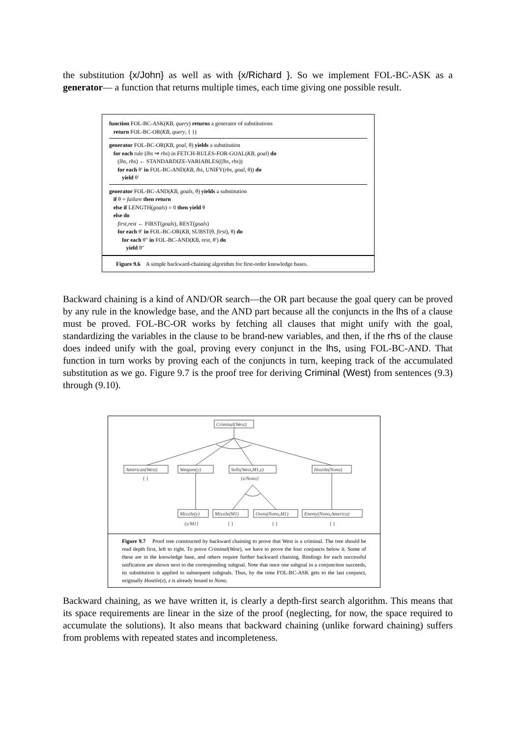the substitution {x/John} as well as with {x/Richard }. So we implement FOL-BC-ASK as a generator— a function that returns multiple times, each time giving one possible result.
function FOL-BC-ASK(KB, query) returns a generator of substitutions
return FOL-BC-OR(KB, query, { })
generator FOL-BC-OR(KB, goal, θ) yields a substitution
for each rule (lhs ⇒ rhs) in FETCH-RULES-FOR-GOAL(KB, goal) do
(lhs, rhs) ← STANDARDIZE-VARIABLES((lhs, rhs))
for each θ′ in FOL-BC-AND(KB, lhs, UNIFY(rhs, goal, θ)) do
yield θ′
generator FOL-BC-AND(KB, goals, θ) yields a substitution
if θ = failure then return
else if LENGTH(goals) = 0 then yield θ
else do
first,rest ← FIRST(goals), REST(goals)
for each θ′ in FOL-BC-OR(KB, SUBST(θ, first), θ) do
for each θ″ in FOL-BC-AND(KB, rest, θ′) do
yield θ″
Figure 9.6 A simple backward-chaining algorithm for first-order knowledge bases.
Backward chaining is a kind of AND/OR search—the OR part because the goal query can be proved by any rule in the knowledge base, and the AND part because all the conjuncts in the lhs of a clause must be proved. FOL-BC-OR works by fetching all clauses that might unify with the goal, standardizing the variables in the clause to be brand-new variables, and then, if the rhs of the clause does indeed unify with the goal, proving every conjunct in the lhs, using FOL-BC-AND. That function in turn works by proving each of the conjuncts in turn, keeping track of the accumulated substitution as we go. Figure 9.7 is the proof tree for deriving Criminal (West) from sentences (9.3) through (9.10).
Criminal(West)
American(West)
Weapon(y)
Sells(West,M1,z)
Hostile(Nono)
{ }
{z/Nono}
Missile(y)
Missile(M1)
Owns(Nono,M1)
Enemy(Nono,America)
{y/M1}
{ }
{ }
{ }
Figure 9.7 Proof tree constructed by backward chaining to prove that West is a criminal. The tree should be read depth first, left to right. To prove Criminal(West), we have to prove the four conjuncts below it. Some of these are in the knowledge base, and others require further backward chaining. Bindings for each successful unification are shown next to the corresponding subgoal. Note that once one subgoal in a conjunction succeeds, its substitution is applied to subsequent subgoals. Thus, by the time FOL-BC-ASK gets to the last conjunct, originally Hostile(z), z is already bound to Nono.
Backward chaining, as we have written it, is clearly a depth-first search algorithm. This means that its space requirements are linear in the size of the proof (neglecting, for now, the space required to accumulate the solutions). It also means that backward chaining (unlike forward chaining) suffers from problems with repeated states and incompleteness.